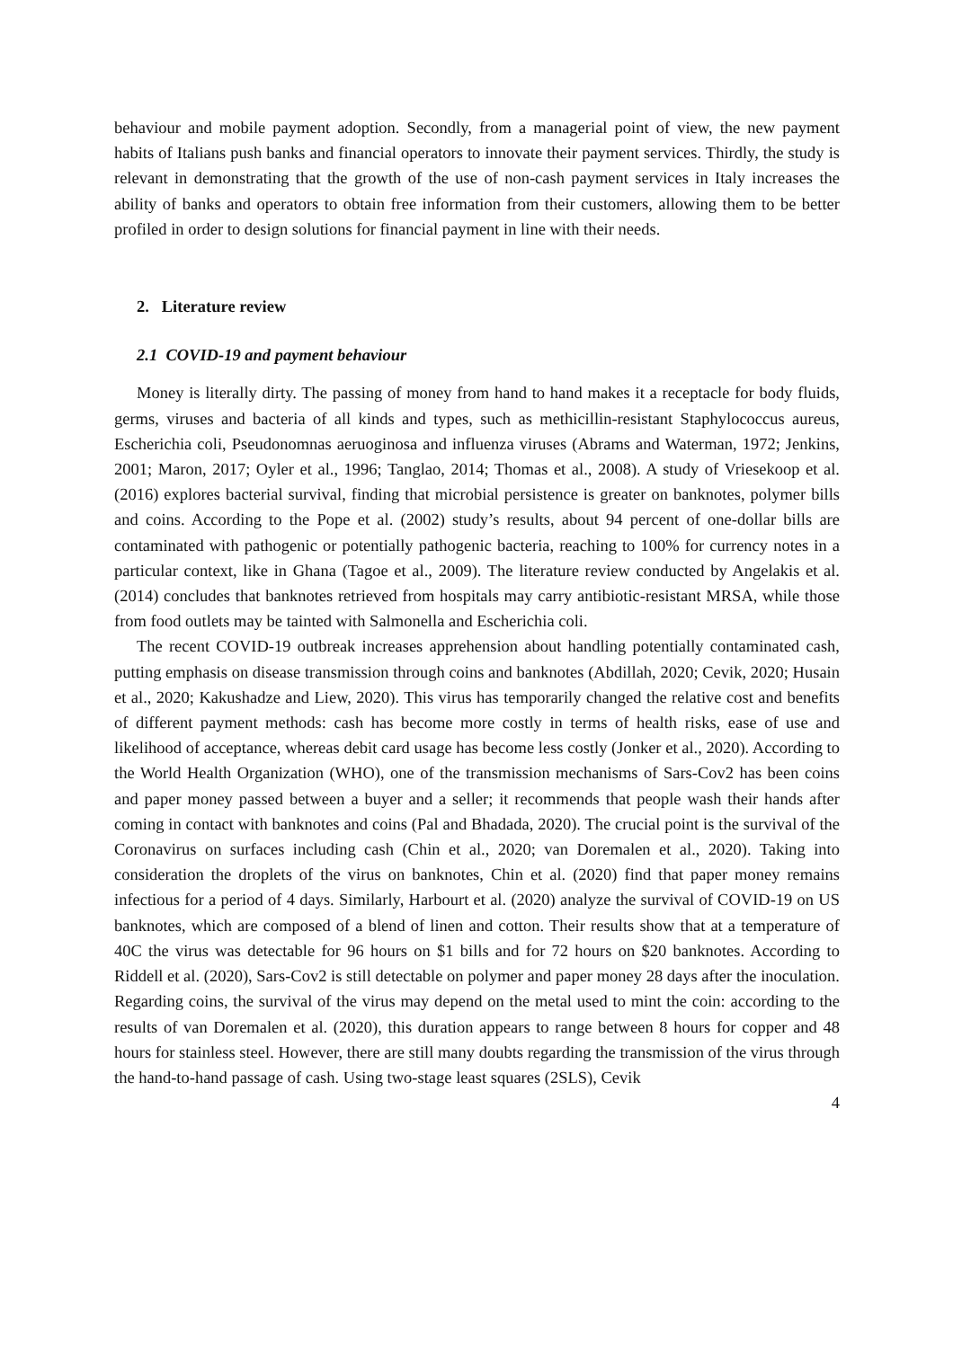behaviour and mobile payment adoption. Secondly, from a managerial point of view, the new payment habits of Italians push banks and financial operators to innovate their payment services. Thirdly, the study is relevant in demonstrating that the growth of the use of non-cash payment services in Italy increases the ability of banks and operators to obtain free information from their customers, allowing them to be better profiled in order to design solutions for financial payment in line with their needs.
2. Literature review
2.1 COVID-19 and payment behaviour
Money is literally dirty. The passing of money from hand to hand makes it a receptacle for body fluids, germs, viruses and bacteria of all kinds and types, such as methicillin-resistant Staphylococcus aureus, Escherichia coli, Pseudonomnas aeruoginosa and influenza viruses (Abrams and Waterman, 1972; Jenkins, 2001; Maron, 2017; Oyler et al., 1996; Tanglao, 2014; Thomas et al., 2008). A study of Vriesekoop et al. (2016) explores bacterial survival, finding that microbial persistence is greater on banknotes, polymer bills and coins. According to the Pope et al. (2002) study’s results, about 94 percent of one-dollar bills are contaminated with pathogenic or potentially pathogenic bacteria, reaching to 100% for currency notes in a particular context, like in Ghana (Tagoe et al., 2009). The literature review conducted by Angelakis et al. (2014) concludes that banknotes retrieved from hospitals may carry antibiotic-resistant MRSA, while those from food outlets may be tainted with Salmonella and Escherichia coli.
The recent COVID-19 outbreak increases apprehension about handling potentially contaminated cash, putting emphasis on disease transmission through coins and banknotes (Abdillah, 2020; Cevik, 2020; Husain et al., 2020; Kakushadze and Liew, 2020). This virus has temporarily changed the relative cost and benefits of different payment methods: cash has become more costly in terms of health risks, ease of use and likelihood of acceptance, whereas debit card usage has become less costly (Jonker et al., 2020). According to the World Health Organization (WHO), one of the transmission mechanisms of Sars-Cov2 has been coins and paper money passed between a buyer and a seller; it recommends that people wash their hands after coming in contact with banknotes and coins (Pal and Bhadada, 2020). The crucial point is the survival of the Coronavirus on surfaces including cash (Chin et al., 2020; van Doremalen et al., 2020). Taking into consideration the droplets of the virus on banknotes, Chin et al. (2020) find that paper money remains infectious for a period of 4 days. Similarly, Harbourt et al. (2020) analyze the survival of COVID-19 on US banknotes, which are composed of a blend of linen and cotton. Their results show that at a temperature of 40C the virus was detectable for 96 hours on $1 bills and for 72 hours on $20 banknotes. According to Riddell et al. (2020), Sars-Cov2 is still detectable on polymer and paper money 28 days after the inoculation. Regarding coins, the survival of the virus may depend on the metal used to mint the coin: according to the results of van Doremalen et al. (2020), this duration appears to range between 8 hours for copper and 48 hours for stainless steel. However, there are still many doubts regarding the transmission of the virus through the hand-to-hand passage of cash. Using two-stage least squares (2SLS), Cevik
4